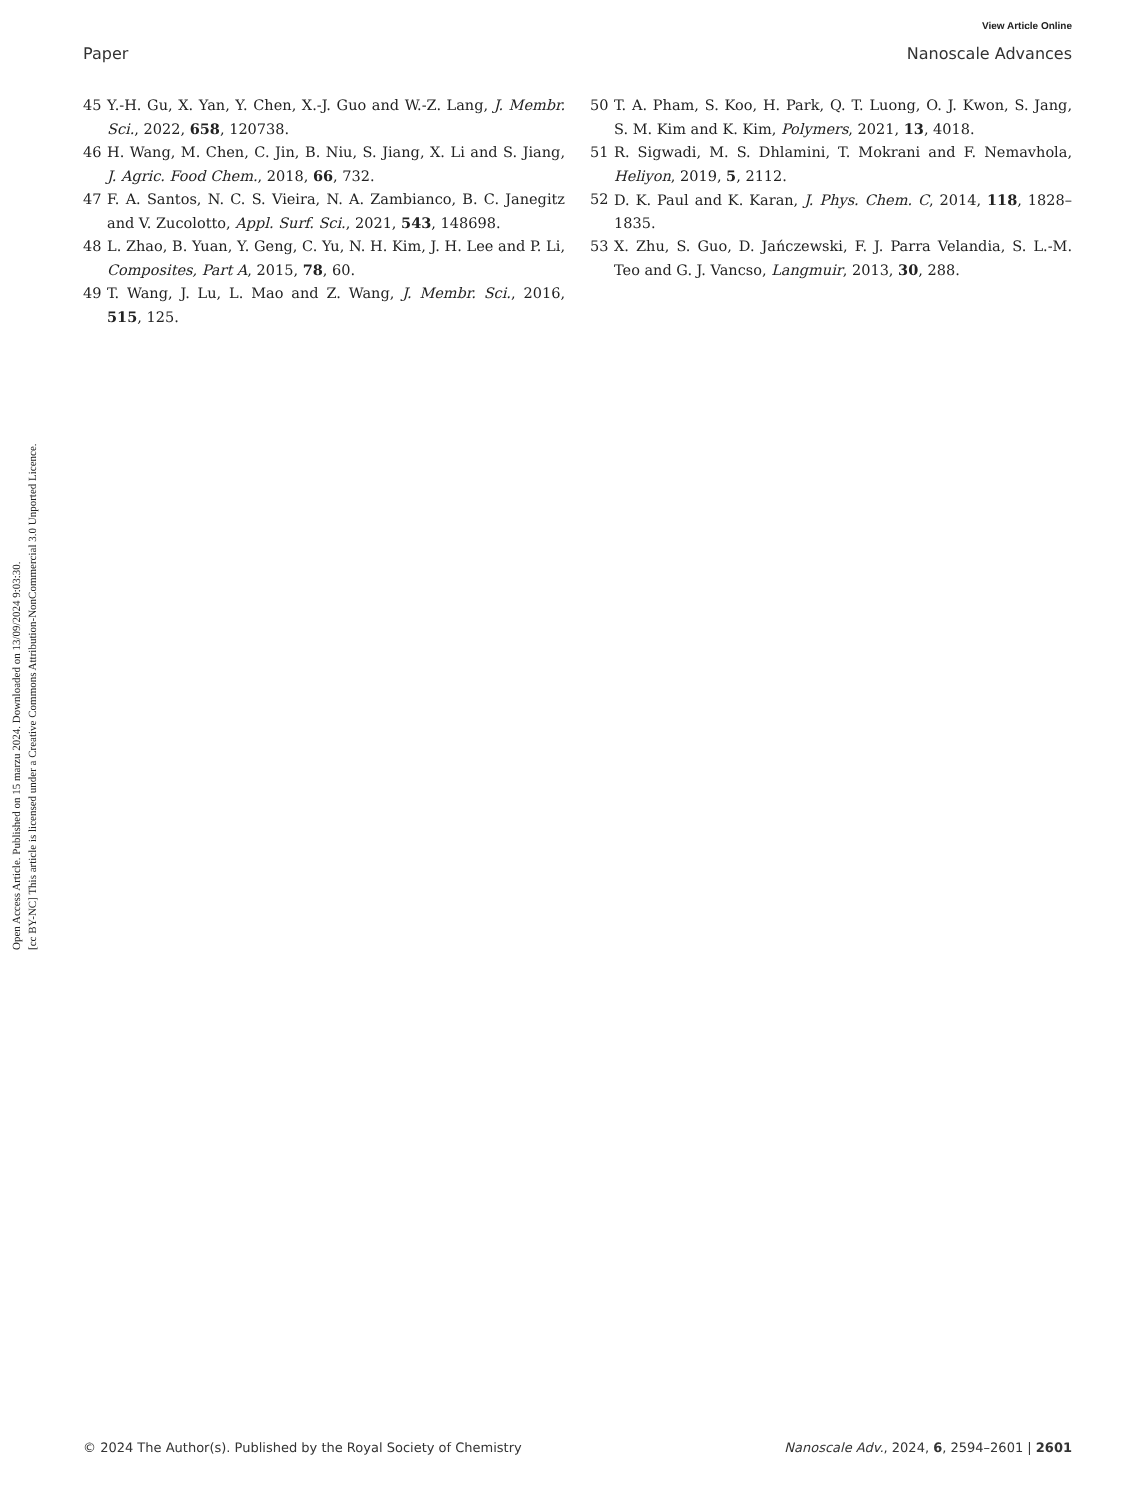Open Access Article. Published on 15 marzu 2024. Downloaded on 13/09/2024 9:03:30.
[cc BY-NC] This article is licensed under a Creative Commons Attribution-NonCommercial 3.0 Unported Licence.
View Article Online
Paper Nanoscale Advances
45 Y.-H. Gu, X. Yan, Y. Chen, X.-J. Guo and W.-Z. Lang, J. Membr. Sci., 2022, 658, 120738.
46 H. Wang, M. Chen, C. Jin, B. Niu, S. Jiang, X. Li and S. Jiang, J. Agric. Food Chem., 2018, 66, 732.
47 F. A. Santos, N. C. S. Vieira, N. A. Zambianco, B. C. Janegitz and V. Zucolotto, Appl. Surf. Sci., 2021, 543, 148698.
48 L. Zhao, B. Yuan, Y. Geng, C. Yu, N. H. Kim, J. H. Lee and P. Li, Composites, Part A, 2015, 78, 60.
49 T. Wang, J. Lu, L. Mao and Z. Wang, J. Membr. Sci., 2016, 515, 125.
50 T. A. Pham, S. Koo, H. Park, Q. T. Luong, O. J. Kwon, S. Jang, S. M. Kim and K. Kim, Polymers, 2021, 13, 4018.
51 R. Sigwadi, M. S. Dhlamini, T. Mokrani and F. Nemavhola, Heliyon, 2019, 5, 2112.
52 D. K. Paul and K. Karan, J. Phys. Chem. C, 2014, 118, 1828–1835.
53 X. Zhu, S. Guo, D. Jańczewski, F. J. Parra Velandia, S. L.-M. Teo and G. J. Vancso, Langmuir, 2013, 30, 288.
© 2024 The Author(s). Published by the Royal Society of Chemistry Nanoscale Adv., 2024, 6, 2594–2601 | 2601